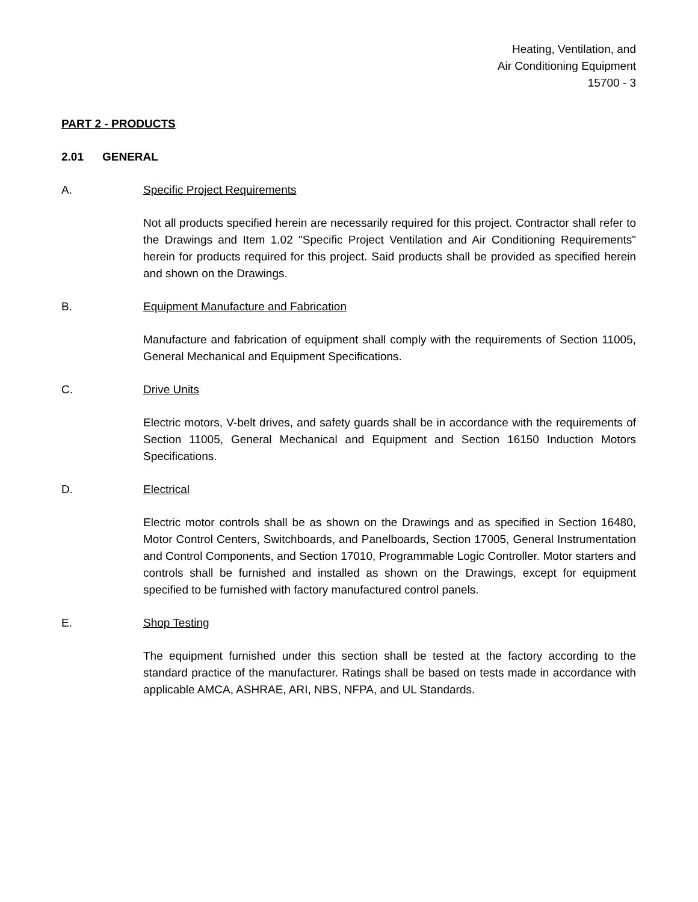Heating, Ventilation, and
Air Conditioning Equipment
15700 - 3
PART 2 - PRODUCTS
2.01 GENERAL
A. Specific Project Requirements
Not all products specified herein are necessarily required for this project. Contractor shall refer to the Drawings and Item 1.02 "Specific Project Ventilation and Air Conditioning Requirements" herein for products required for this project. Said products shall be provided as specified herein and shown on the Drawings.
B. Equipment Manufacture and Fabrication
Manufacture and fabrication of equipment shall comply with the requirements of Section 11005, General Mechanical and Equipment Specifications.
C. Drive Units
Electric motors, V-belt drives, and safety guards shall be in accordance with the requirements of Section 11005, General Mechanical and Equipment and Section 16150 Induction Motors Specifications.
D. Electrical
Electric motor controls shall be as shown on the Drawings and as specified in Section 16480, Motor Control Centers, Switchboards, and Panelboards, Section 17005, General Instrumentation and Control Components, and Section 17010, Programmable Logic Controller. Motor starters and controls shall be furnished and installed as shown on the Drawings, except for equipment specified to be furnished with factory manufactured control panels.
E. Shop Testing
The equipment furnished under this section shall be tested at the factory according to the standard practice of the manufacturer. Ratings shall be based on tests made in accordance with applicable AMCA, ASHRAE, ARI, NBS, NFPA, and UL Standards.